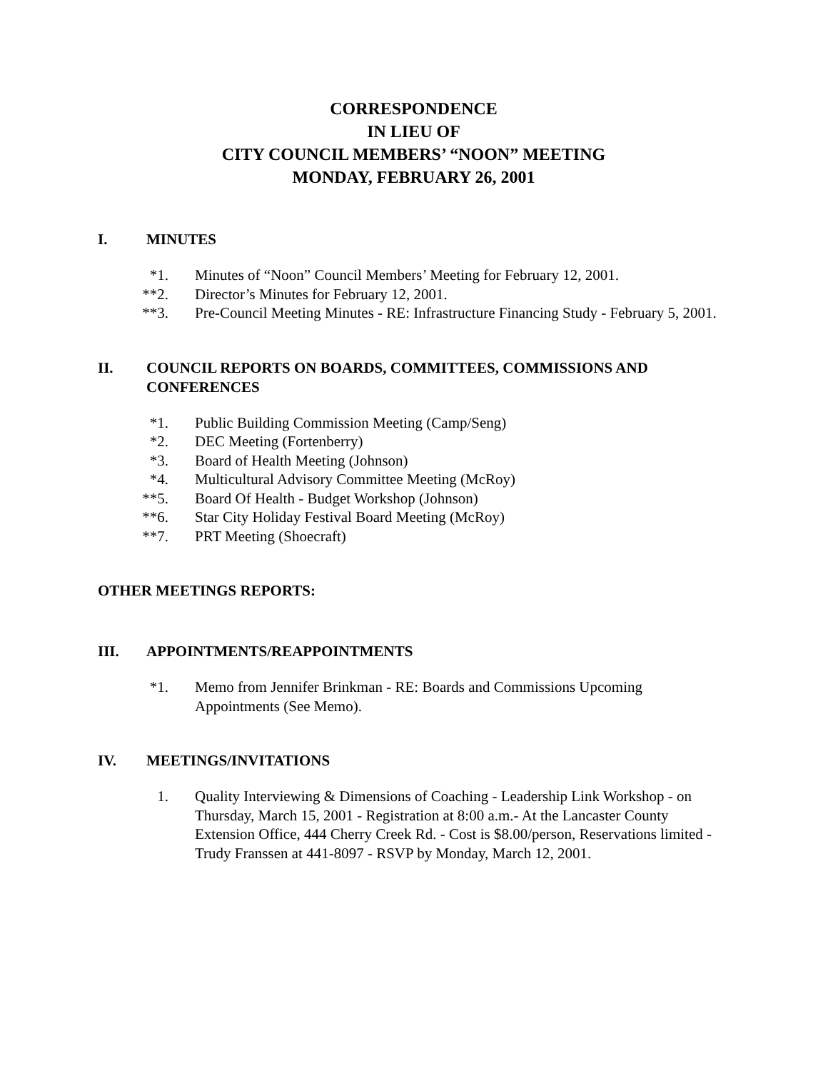CORRESPONDENCE
IN LIEU OF
CITY COUNCIL MEMBERS’ “NOON” MEETING
MONDAY, FEBRUARY 26, 2001
I. MINUTES
*1. Minutes of “Noon” Council Members’ Meeting for February 12, 2001.
**2. Director’s Minutes for February 12, 2001.
**3. Pre-Council Meeting Minutes - RE: Infrastructure Financing Study - February 5, 2001.
II. COUNCIL REPORTS ON BOARDS, COMMITTEES, COMMISSIONS AND CONFERENCES
*1. Public Building Commission Meeting (Camp/Seng)
*2. DEC Meeting (Fortenberry)
*3. Board of Health Meeting (Johnson)
*4. Multicultural Advisory Committee Meeting (McRoy)
**5. Board Of Health - Budget Workshop (Johnson)
**6. Star City Holiday Festival Board Meeting (McRoy)
**7. PRT Meeting (Shoecraft)
OTHER MEETINGS REPORTS:
III. APPOINTMENTS/REAPPOINTMENTS
*1. Memo from Jennifer Brinkman - RE: Boards and Commissions Upcoming Appointments (See Memo).
IV. MEETINGS/INVITATIONS
1. Quality Interviewing & Dimensions of Coaching - Leadership Link Workshop - on Thursday, March 15, 2001 - Registration at 8:00 a.m.- At the Lancaster County Extension Office, 444 Cherry Creek Rd. - Cost is $8.00/person, Reservations limited - Trudy Franssen at 441-8097 - RSVP by Monday, March 12, 2001.